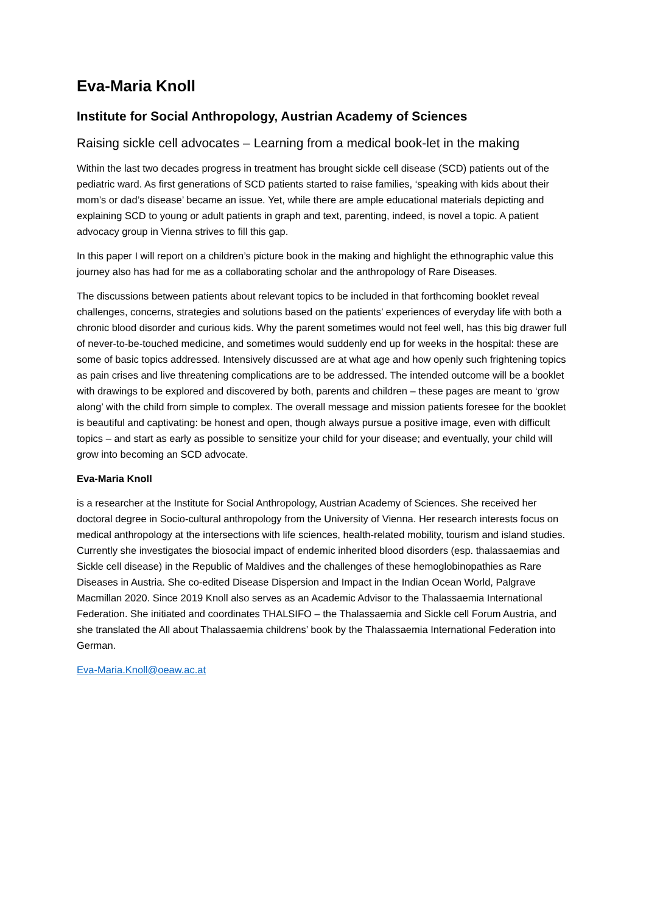Eva-Maria Knoll
Institute for Social Anthropology, Austrian Academy of Sciences
Raising sickle cell advocates – Learning from a medical book-let in the making
Within the last two decades progress in treatment has brought sickle cell disease (SCD) patients out of the pediatric ward. As first generations of SCD patients started to raise families, ‘speaking with kids about their mom’s or dad’s disease’ became an issue. Yet, while there are ample educational materials depicting and explaining SCD to young or adult patients in graph and text, parenting, indeed, is novel a topic. A patient advocacy group in Vienna strives to fill this gap.
In this paper I will report on a children’s picture book in the making and highlight the ethnographic value this journey also has had for me as a collaborating scholar and the anthropology of Rare Diseases.
The discussions between patients about relevant topics to be included in that forthcoming booklet reveal challenges, concerns, strategies and solutions based on the patients’ experiences of everyday life with both a chronic blood disorder and curious kids. Why the parent sometimes would not feel well, has this big drawer full of never-to-be-touched medicine, and sometimes would suddenly end up for weeks in the hospital: these are some of basic topics addressed. Intensively discussed are at what age and how openly such frightening topics as pain crises and live threatening complications are to be addressed. The intended outcome will be a booklet with drawings to be explored and discovered by both, parents and children – these pages are meant to ‘grow along’ with the child from simple to complex. The overall message and mission patients foresee for the booklet is beautiful and captivating: be honest and open, though always pursue a positive image, even with difficult topics – and start as early as possible to sensitize your child for your disease; and eventually, your child will grow into becoming an SCD advocate.
Eva-Maria Knoll
is a researcher at the Institute for Social Anthropology, Austrian Academy of Sciences. She received her doctoral degree in Socio-cultural anthropology from the University of Vienna. Her research interests focus on medical anthropology at the intersections with life sciences, health-related mobility, tourism and island studies. Currently she investigates the biosocial impact of endemic inherited blood disorders (esp. thalassaemias and Sickle cell disease) in the Republic of Maldives and the challenges of these hemoglobinopathies as Rare Diseases in Austria. She co-edited Disease Dispersion and Impact in the Indian Ocean World, Palgrave Macmillan 2020. Since 2019 Knoll also serves as an Academic Advisor to the Thalassaemia International Federation. She initiated and coordinates THALSIFO – the Thalassaemia and Sickle cell Forum Austria, and she translated the All about Thalassaemia childrens’ book by the Thalassaemia International Federation into German.
Eva-Maria.Knoll@oeaw.ac.at